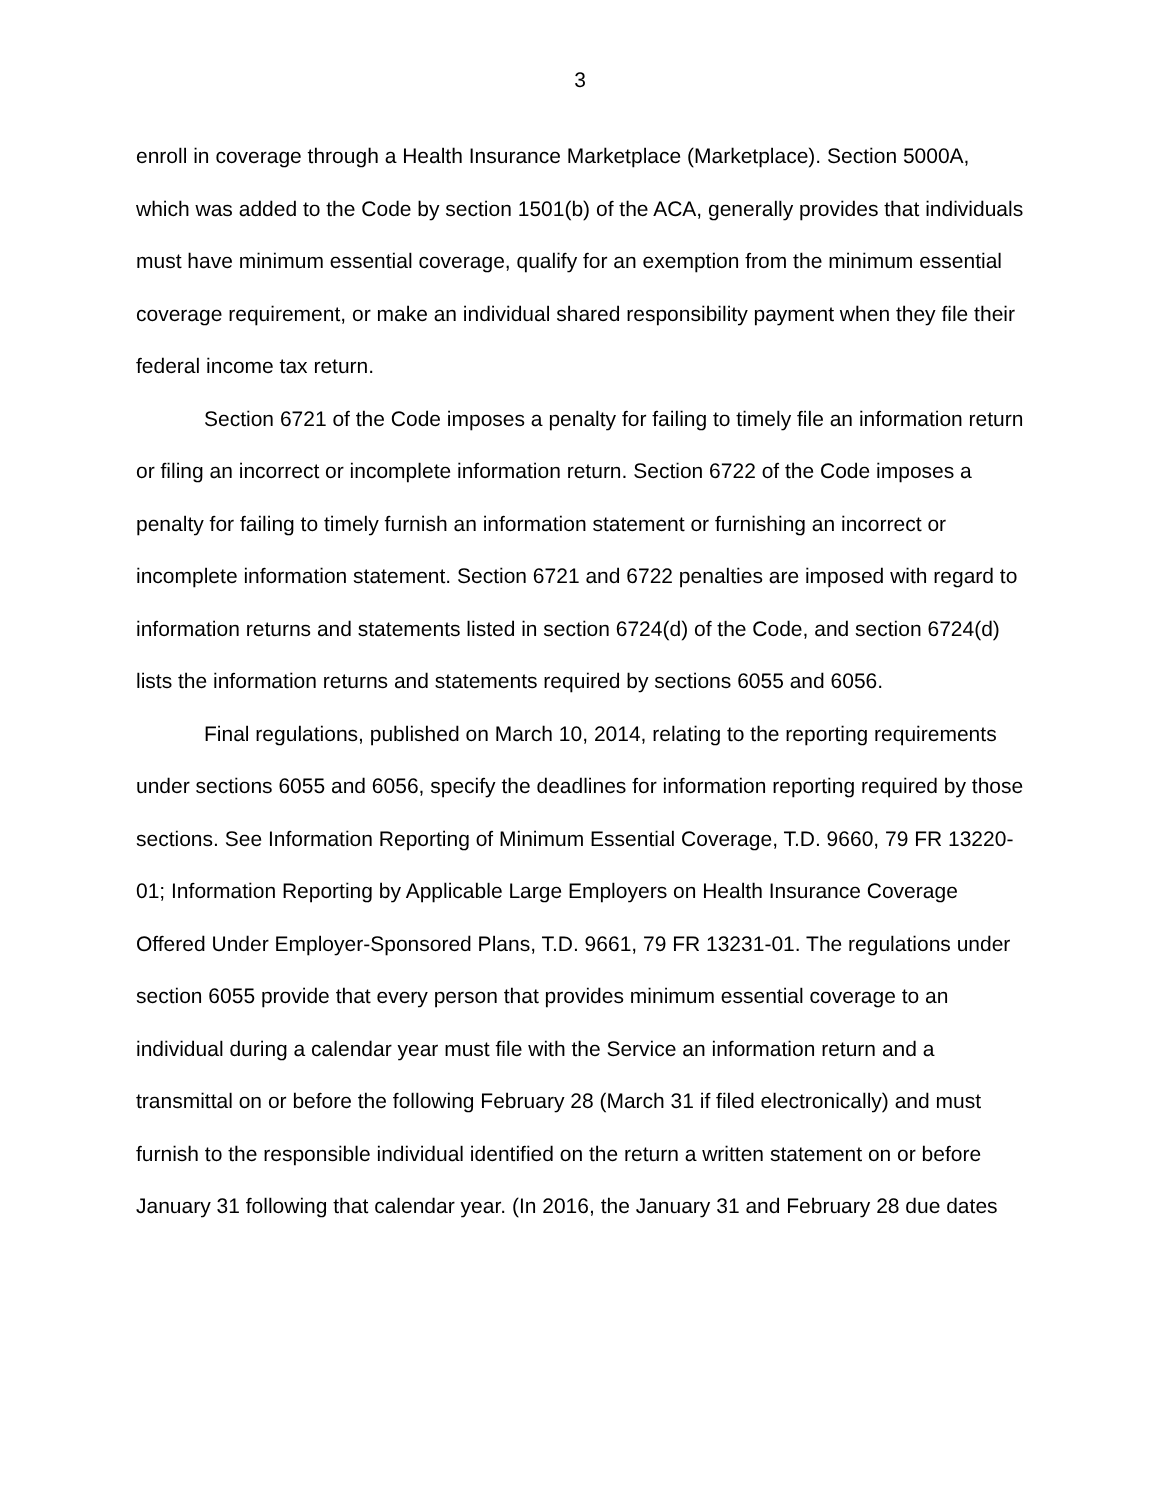3
enroll in coverage through a Health Insurance Marketplace (Marketplace). Section 5000A, which was added to the Code by section 1501(b) of the ACA, generally provides that individuals must have minimum essential coverage, qualify for an exemption from the minimum essential coverage requirement, or make an individual shared responsibility payment when they file their federal income tax return.
Section 6721 of the Code imposes a penalty for failing to timely file an information return or filing an incorrect or incomplete information return. Section 6722 of the Code imposes a penalty for failing to timely furnish an information statement or furnishing an incorrect or incomplete information statement. Section 6721 and 6722 penalties are imposed with regard to information returns and statements listed in section 6724(d) of the Code, and section 6724(d) lists the information returns and statements required by sections 6055 and 6056.
Final regulations, published on March 10, 2014, relating to the reporting requirements under sections 6055 and 6056, specify the deadlines for information reporting required by those sections. See Information Reporting of Minimum Essential Coverage, T.D. 9660, 79 FR 13220-01; Information Reporting by Applicable Large Employers on Health Insurance Coverage Offered Under Employer-Sponsored Plans, T.D. 9661, 79 FR 13231-01. The regulations under section 6055 provide that every person that provides minimum essential coverage to an individual during a calendar year must file with the Service an information return and a transmittal on or before the following February 28 (March 31 if filed electronically) and must furnish to the responsible individual identified on the return a written statement on or before January 31 following that calendar year. (In 2016, the January 31 and February 28 due dates